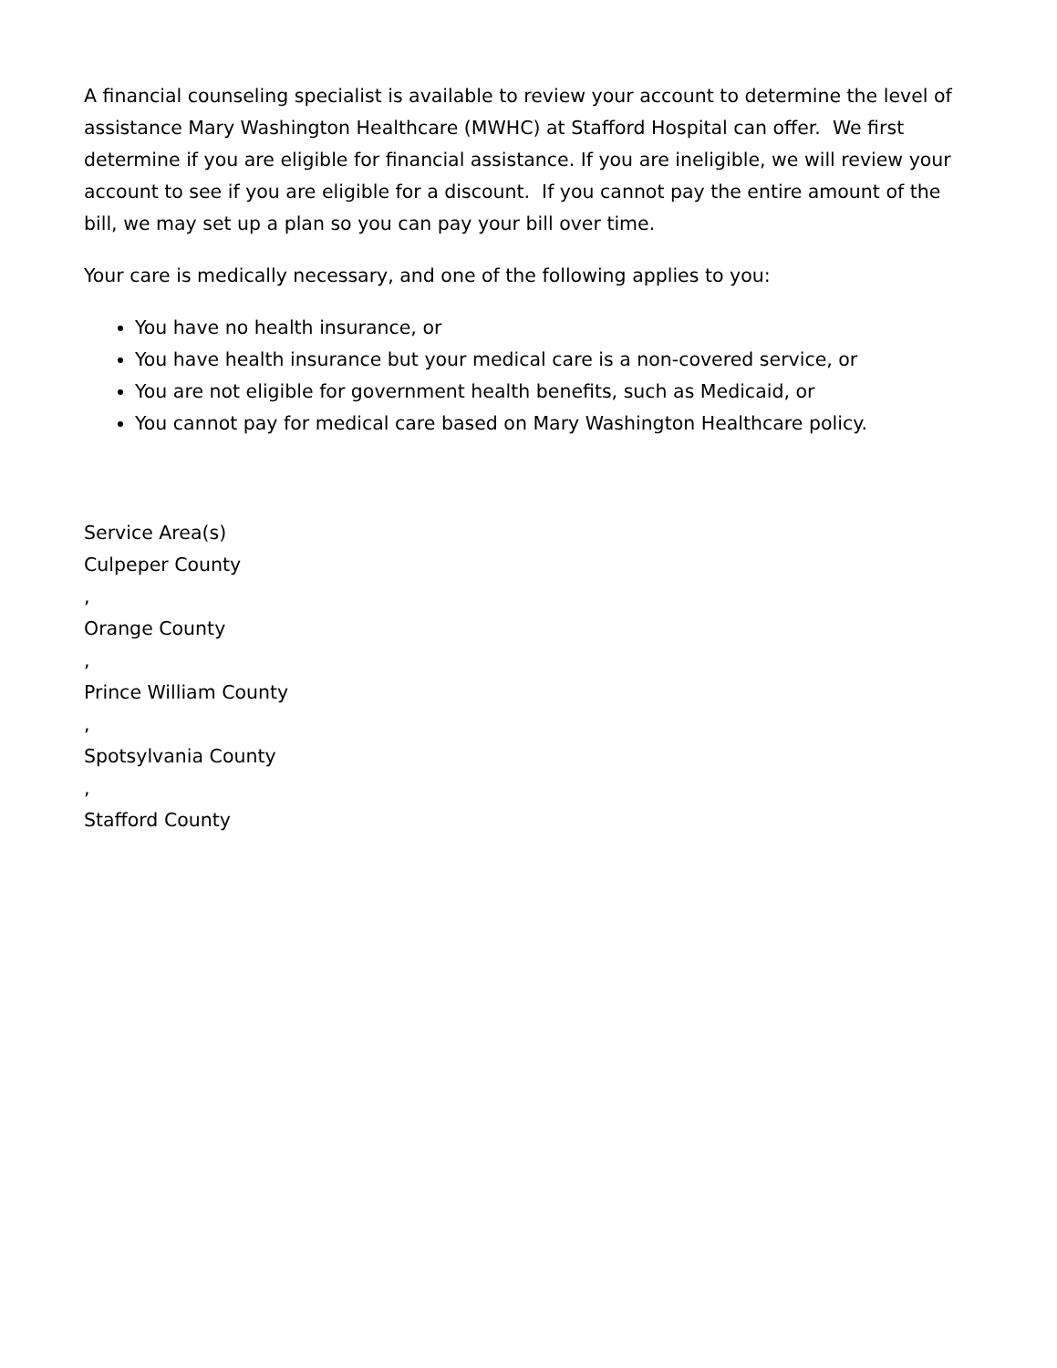A financial counseling specialist is available to review your account to determine the level of assistance Mary Washington Healthcare (MWHC) at Stafford Hospital can offer. We first determine if you are eligible for financial assistance. If you are ineligible, we will review your account to see if you are eligible for a discount. If you cannot pay the entire amount of the bill, we may set up a plan so you can pay your bill over time.
Your care is medically necessary, and one of the following applies to you:
You have no health insurance, or
You have health insurance but your medical care is a non-covered service, or
You are not eligible for government health benefits, such as Medicaid, or
You cannot pay for medical care based on Mary Washington Healthcare policy.
Service Area(s)
Culpeper County
,
Orange County
,
Prince William County
,
Spotsylvania County
,
Stafford County